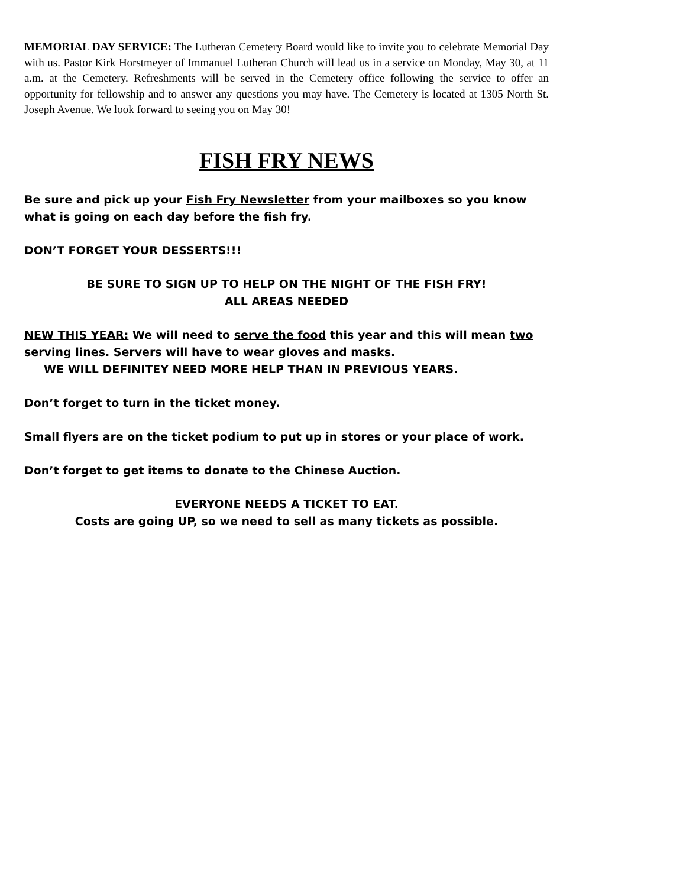MEMORIAL DAY SERVICE: The Lutheran Cemetery Board would like to invite you to celebrate Memorial Day with us. Pastor Kirk Horstmeyer of Immanuel Lutheran Church will lead us in a service on Monday, May 30, at 11 a.m. at the Cemetery. Refreshments will be served in the Cemetery office following the service to offer an opportunity for fellowship and to answer any questions you may have. The Cemetery is located at 1305 North St. Joseph Avenue. We look forward to seeing you on May 30!
FISH FRY NEWS
Be sure and pick up your Fish Fry Newsletter from your mailboxes so you know what is going on each day before the fish fry.
DON’T FORGET YOUR DESSERTS!!!
BE SURE TO SIGN UP TO HELP ON THE NIGHT OF THE FISH FRY!
ALL AREAS NEEDED
NEW THIS YEAR: We will need to serve the food this year and this will mean two serving lines. Servers will have to wear gloves and masks.
WE WILL DEFINITEY NEED MORE HELP THAN IN PREVIOUS YEARS.
Don’t forget to turn in the ticket money.
Small flyers are on the ticket podium to put up in stores or your place of work.
Don’t forget to get items to donate to the Chinese Auction.
EVERYONE NEEDS A TICKET TO EAT.
Costs are going UP, so we need to sell as many tickets as possible.